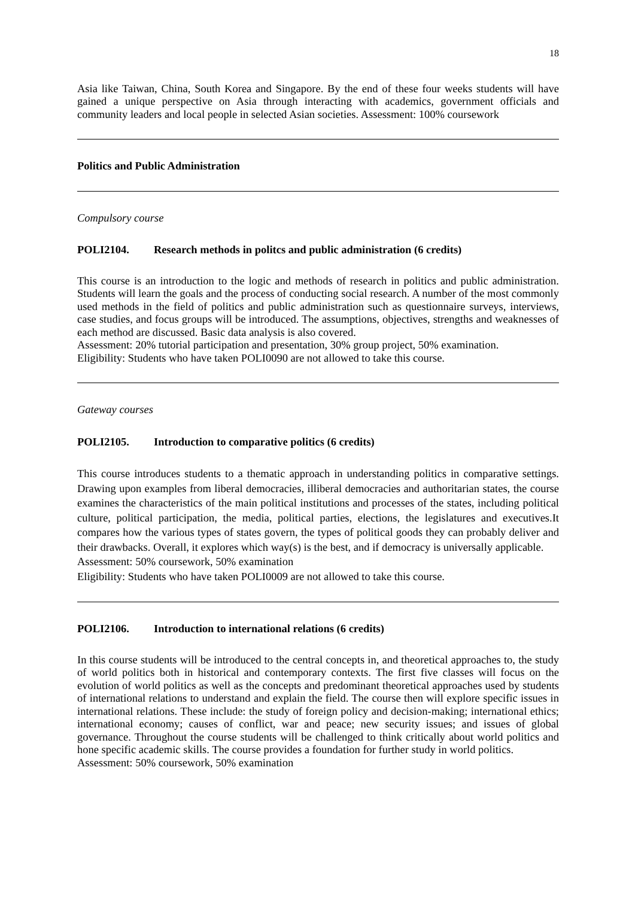18
Asia like Taiwan, China, South Korea and Singapore. By the end of these four weeks students will have gained a unique perspective on Asia through interacting with academics, government officials and community leaders and local people in selected Asian societies. Assessment: 100% coursework
Politics and Public Administration
Compulsory course
POLI2104. Research methods in politcs and public administration (6 credits)
This course is an introduction to the logic and methods of research in politics and public administration. Students will learn the goals and the process of conducting social research. A number of the most commonly used methods in the field of politics and public administration such as questionnaire surveys, interviews, case studies, and focus groups will be introduced. The assumptions, objectives, strengths and weaknesses of each method are discussed. Basic data analysis is also covered.
Assessment: 20% tutorial participation and presentation, 30% group project, 50% examination.
Eligibility: Students who have taken POLI0090 are not allowed to take this course.
Gateway courses
POLI2105. Introduction to comparative politics (6 credits)
This course introduces students to a thematic approach in understanding politics in comparative settings. Drawing upon examples from liberal democracies, illiberal democracies and authoritarian states, the course examines the characteristics of the main political institutions and processes of the states, including political culture, political participation, the media, political parties, elections, the legislatures and executives.It compares how the various types of states govern, the types of political goods they can probably deliver and their drawbacks. Overall, it explores which way(s) is the best, and if democracy is universally applicable.
Assessment: 50% coursework, 50% examination
Eligibility: Students who have taken POLI0009 are not allowed to take this course.
POLI2106. Introduction to international relations (6 credits)
In this course students will be introduced to the central concepts in, and theoretical approaches to, the study of world politics both in historical and contemporary contexts. The first five classes will focus on the evolution of world politics as well as the concepts and predominant theoretical approaches used by students of international relations to understand and explain the field. The course then will explore specific issues in international relations. These include: the study of foreign policy and decision-making; international ethics; international economy; causes of conflict, war and peace; new security issues; and issues of global governance. Throughout the course students will be challenged to think critically about world politics and hone specific academic skills. The course provides a foundation for further study in world politics.
Assessment: 50% coursework, 50% examination